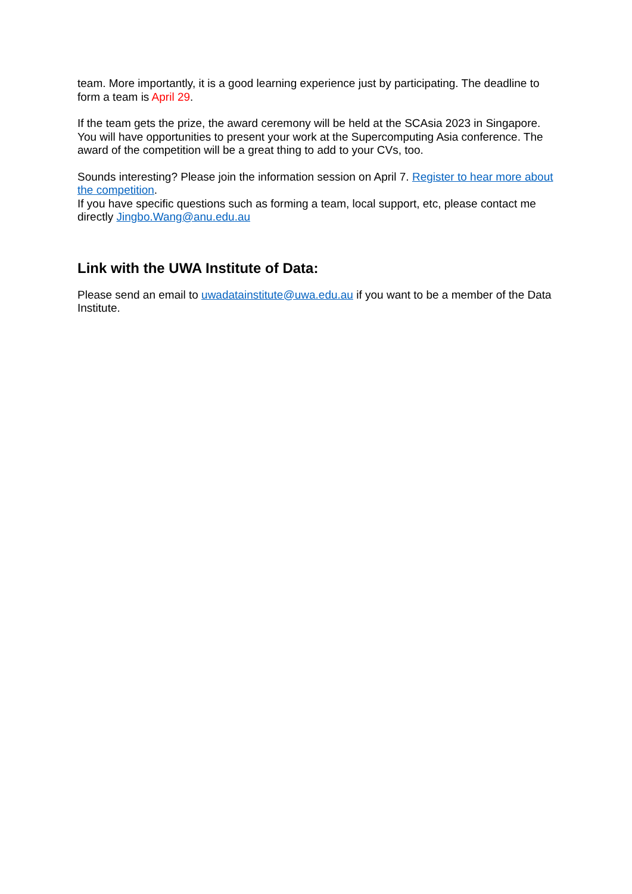team. More importantly, it is a good learning experience just by participating. The deadline to form a team is April 29.
If the team gets the prize, the award ceremony will be held at the SCAsia 2023 in Singapore. You will have opportunities to present your work at the Supercomputing Asia conference. The award of the competition will be a great thing to add to your CVs, too.
Sounds interesting? Please join the information session on April 7. Register to hear more about the competition.
If you have specific questions such as forming a team, local support, etc, please contact me directly Jingbo.Wang@anu.edu.au
Link with the UWA Institute of Data:
Please send an email to uwadatainstitute@uwa.edu.au if you want to be a member of the Data Institute.